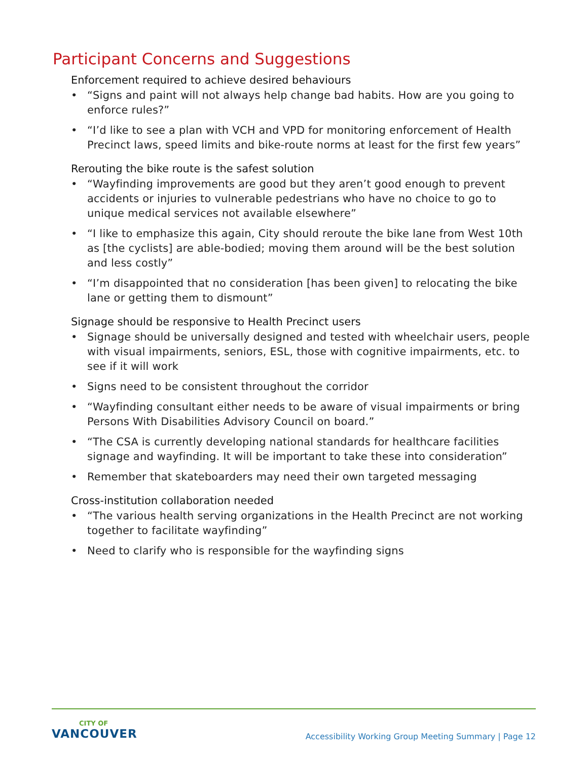Participant Concerns and Suggestions
Enforcement required to achieve desired behaviours
• “Signs and paint will not always help change bad habits. How are you going to enforce rules?”
• “I’d like to see a plan with VCH and VPD for monitoring enforcement of Health Precinct laws, speed limits and bike-route norms at least for the first few years”
Rerouting the bike route is the safest solution
• “Wayfinding improvements are good but they aren’t good enough to prevent accidents or injuries to vulnerable pedestrians who have no choice to go to unique medical services not available elsewhere”
• “I like to emphasize this again, City should reroute the bike lane from West 10th as [the cyclists] are able-bodied; moving them around will be the best solution and less costly”
• “I’m disappointed that no consideration [has been given] to relocating the bike lane or getting them to dismount”
Signage should be responsive to Health Precinct users
• Signage should be universally designed and tested with wheelchair users, people with visual impairments, seniors, ESL, those with cognitive impairments, etc. to see if it will work
• Signs need to be consistent throughout the corridor
• “Wayfinding consultant either needs to be aware of visual impairments or bring Persons With Disabilities Advisory Council on board.”
• “The CSA is currently developing national standards for healthcare facilities signage and wayfinding. It will be important to take these into consideration”
• Remember that skateboarders may need their own targeted messaging
Cross-institution collaboration needed
• “The various health serving organizations in the Health Precinct are not working together to facilitate wayfinding”
• Need to clarify who is responsible for the wayfinding signs
CITY OF
VANCOUVER
Accessibility Working Group Meeting Summary | Page 12